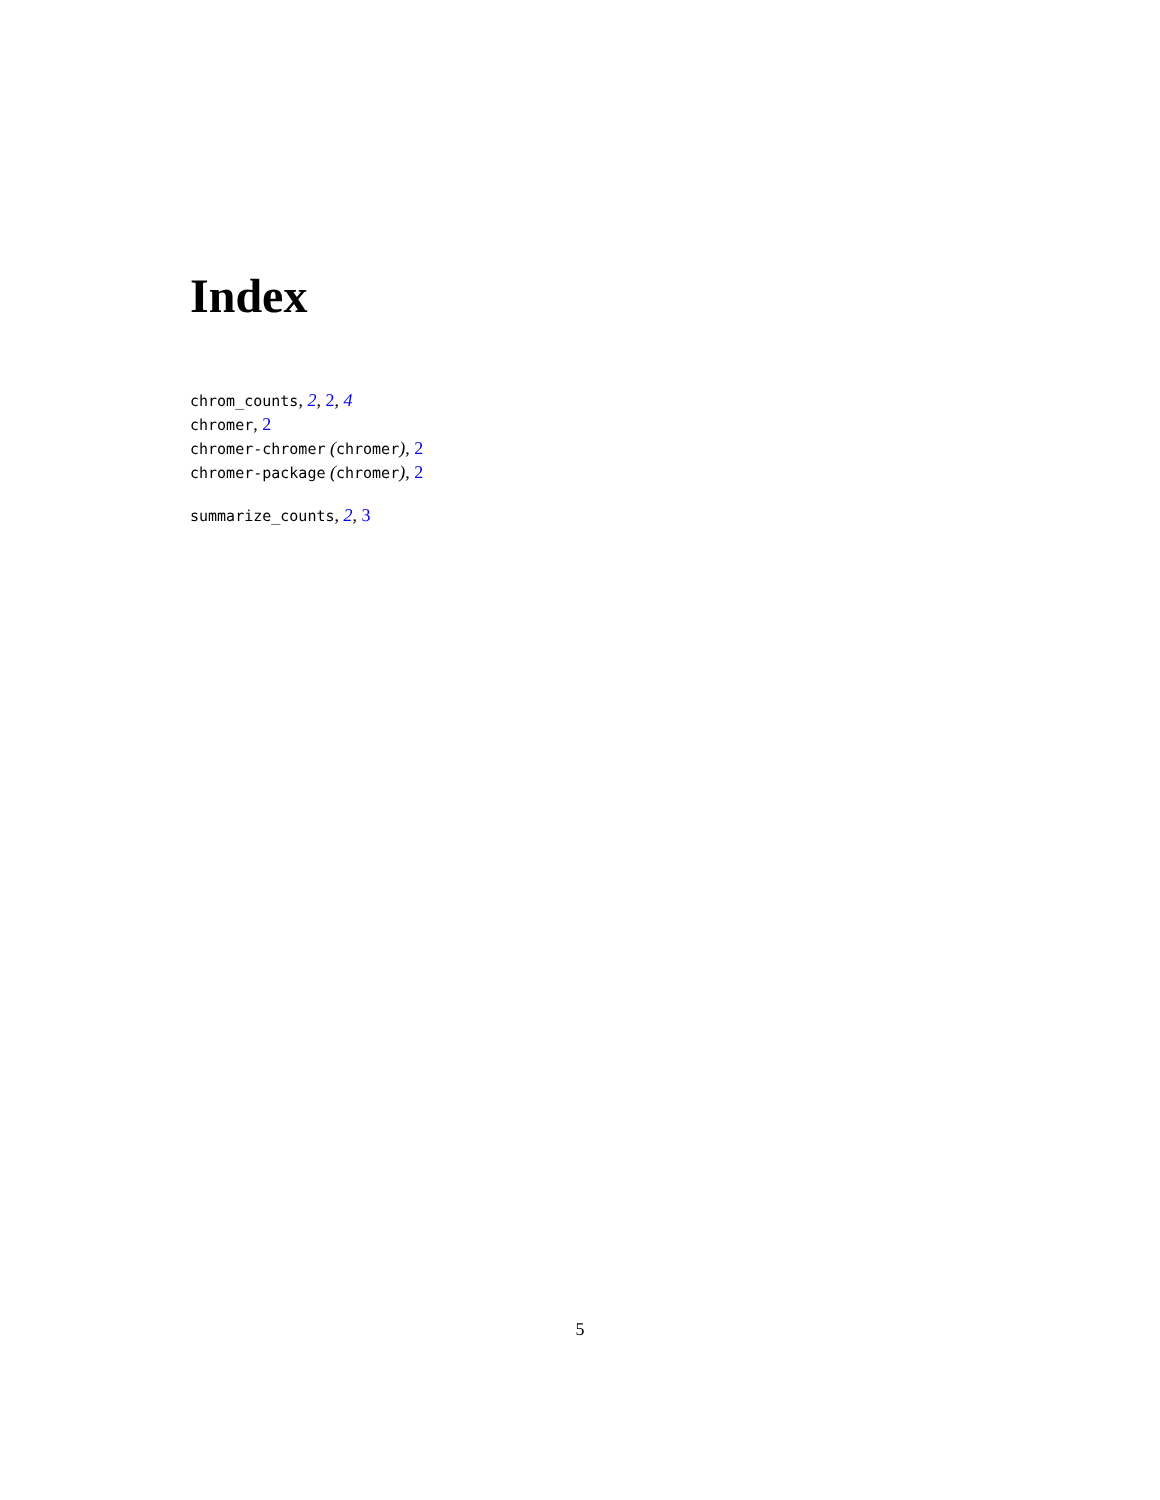Index
chrom_counts, 2, 2, 4
chromer, 2
chromer-chromer (chromer), 2
chromer-package (chromer), 2
summarize_counts, 2, 3
5